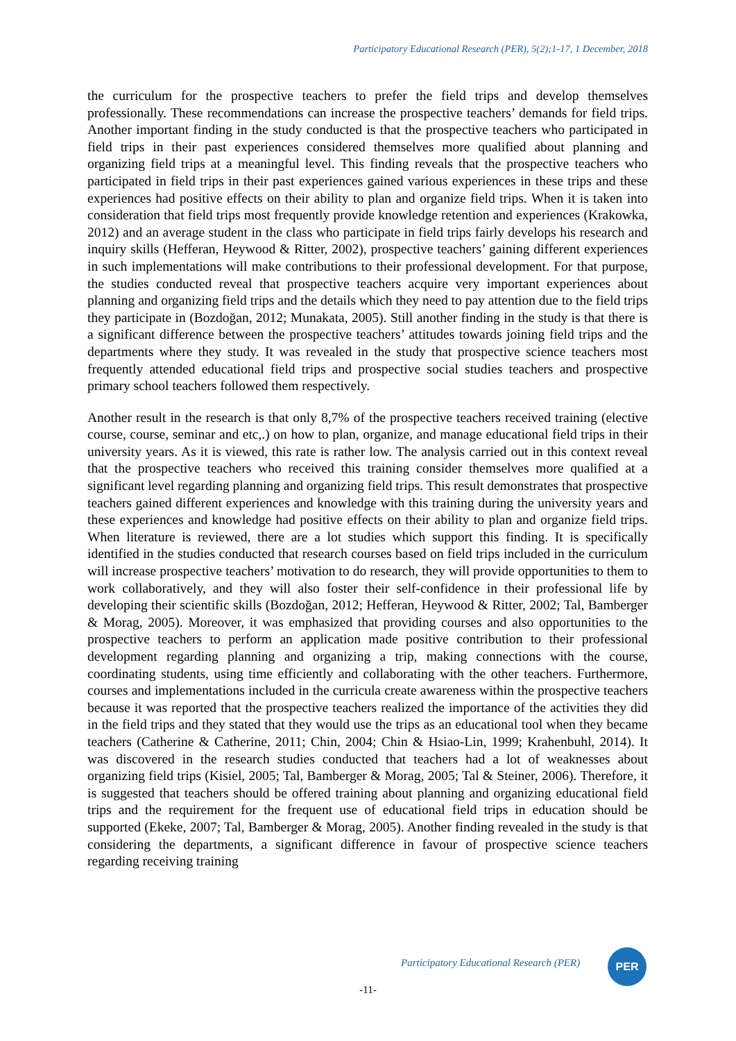Participatory Educational Research (PER), 5(2);1-17, 1 December, 2018
the curriculum for the prospective teachers to prefer the field trips and develop themselves professionally. These recommendations can increase the prospective teachers’ demands for field trips. Another important finding in the study conducted is that the prospective teachers who participated in field trips in their past experiences considered themselves more qualified about planning and organizing field trips at a meaningful level. This finding reveals that the prospective teachers who participated in field trips in their past experiences gained various experiences in these trips and these experiences had positive effects on their ability to plan and organize field trips. When it is taken into consideration that field trips most frequently provide knowledge retention and experiences (Krakowka, 2012) and an average student in the class who participate in field trips fairly develops his research and inquiry skills (Hefferan, Heywood & Ritter, 2002), prospective teachers’ gaining different experiences in such implementations will make contributions to their professional development. For that purpose, the studies conducted reveal that prospective teachers acquire very important experiences about planning and organizing field trips and the details which they need to pay attention due to the field trips they participate in (Bozdoğan, 2012; Munakata, 2005). Still another finding in the study is that there is a significant difference between the prospective teachers’ attitudes towards joining field trips and the departments where they study. It was revealed in the study that prospective science teachers most frequently attended educational field trips and prospective social studies teachers and prospective primary school teachers followed them respectively.
Another result in the research is that only 8,7% of the prospective teachers received training (elective course, course, seminar and etc,.) on how to plan, organize, and manage educational field trips in their university years. As it is viewed, this rate is rather low. The analysis carried out in this context reveal that the prospective teachers who received this training consider themselves more qualified at a significant level regarding planning and organizing field trips. This result demonstrates that prospective teachers gained different experiences and knowledge with this training during the university years and these experiences and knowledge had positive effects on their ability to plan and organize field trips. When literature is reviewed, there are a lot studies which support this finding. It is specifically identified in the studies conducted that research courses based on field trips included in the curriculum will increase prospective teachers’ motivation to do research, they will provide opportunities to them to work collaboratively, and they will also foster their self-confidence in their professional life by developing their scientific skills (Bozdoğan, 2012; Hefferan, Heywood & Ritter, 2002; Tal, Bamberger & Morag, 2005). Moreover, it was emphasized that providing courses and also opportunities to the prospective teachers to perform an application made positive contribution to their professional development regarding planning and organizing a trip, making connections with the course, coordinating students, using time efficiently and collaborating with the other teachers. Furthermore, courses and implementations included in the curricula create awareness within the prospective teachers because it was reported that the prospective teachers realized the importance of the activities they did in the field trips and they stated that they would use the trips as an educational tool when they became teachers (Catherine & Catherine, 2011; Chin, 2004; Chin & Hsiao-Lin, 1999; Krahenbuhl, 2014). It was discovered in the research studies conducted that teachers had a lot of weaknesses about organizing field trips (Kisiel, 2005; Tal, Bamberger & Morag, 2005; Tal & Steiner, 2006). Therefore, it is suggested that teachers should be offered training about planning and organizing educational field trips and the requirement for the frequent use of educational field trips in education should be supported (Ekeke, 2007; Tal, Bamberger & Morag, 2005). Another finding revealed in the study is that considering the departments, a significant difference in favour of prospective science teachers regarding receiving training
Participatory Educational Research (PER)
PER
-11-